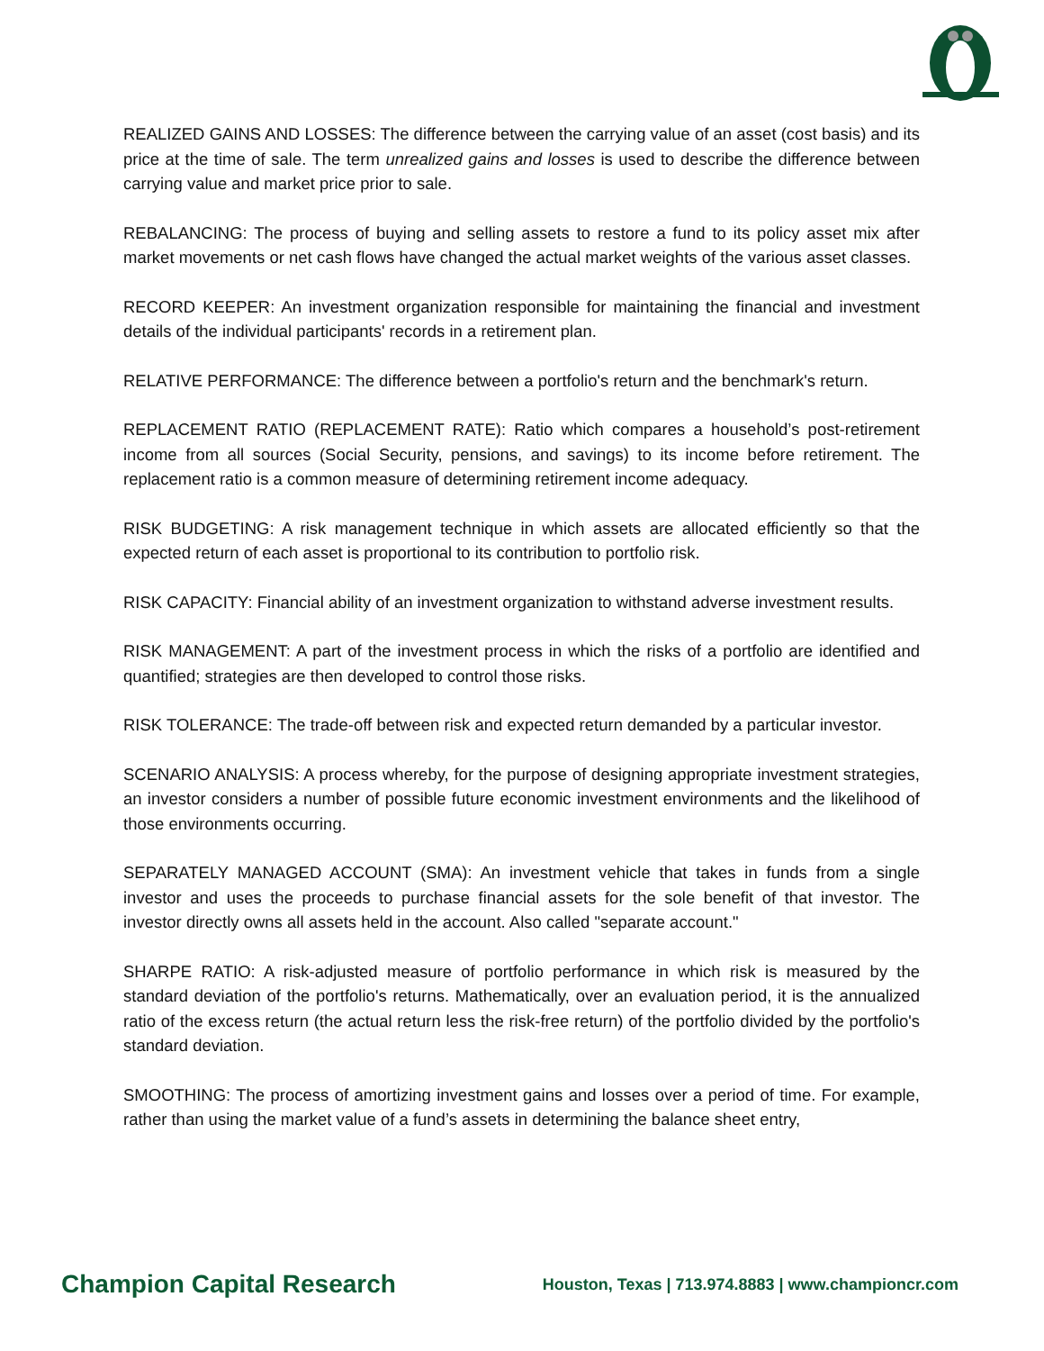REALIZED GAINS AND LOSSES: The difference between the carrying value of an asset (cost basis) and its price at the time of sale. The term unrealized gains and losses is used to describe the difference between carrying value and market price prior to sale.
REBALANCING: The process of buying and selling assets to restore a fund to its policy asset mix after market movements or net cash flows have changed the actual market weights of the various asset classes.
RECORD KEEPER: An investment organization responsible for maintaining the financial and investment details of the individual participants' records in a retirement plan.
RELATIVE PERFORMANCE: The difference between a portfolio's return and the benchmark's return.
REPLACEMENT RATIO (REPLACEMENT RATE): Ratio which compares a household’s post-retirement income from all sources (Social Security, pensions, and savings) to its income before retirement. The replacement ratio is a common measure of determining retirement income adequacy.
RISK BUDGETING: A risk management technique in which assets are allocated efficiently so that the expected return of each asset is proportional to its contribution to portfolio risk.
RISK CAPACITY: Financial ability of an investment organization to withstand adverse investment results.
RISK MANAGEMENT: A part of the investment process in which the risks of a portfolio are identified and quantified; strategies are then developed to control those risks.
RISK TOLERANCE: The trade-off between risk and expected return demanded by a particular investor.
SCENARIO ANALYSIS: A process whereby, for the purpose of designing appropriate investment strategies, an investor considers a number of possible future economic investment environments and the likelihood of those environments occurring.
SEPARATELY MANAGED ACCOUNT (SMA): An investment vehicle that takes in funds from a single investor and uses the proceeds to purchase financial assets for the sole benefit of that investor. The investor directly owns all assets held in the account. Also called "separate account."
SHARPE RATIO: A risk-adjusted measure of portfolio performance in which risk is measured by the standard deviation of the portfolio's returns. Mathematically, over an evaluation period, it is the annualized ratio of the excess return (the actual return less the risk-free return) of the portfolio divided by the portfolio's standard deviation.
SMOOTHING: The process of amortizing investment gains and losses over a period of time. For example, rather than using the market value of a fund’s assets in determining the balance sheet entry,
Champion Capital Research Houston, Texas | 713.974.8883 | www.championcr.com